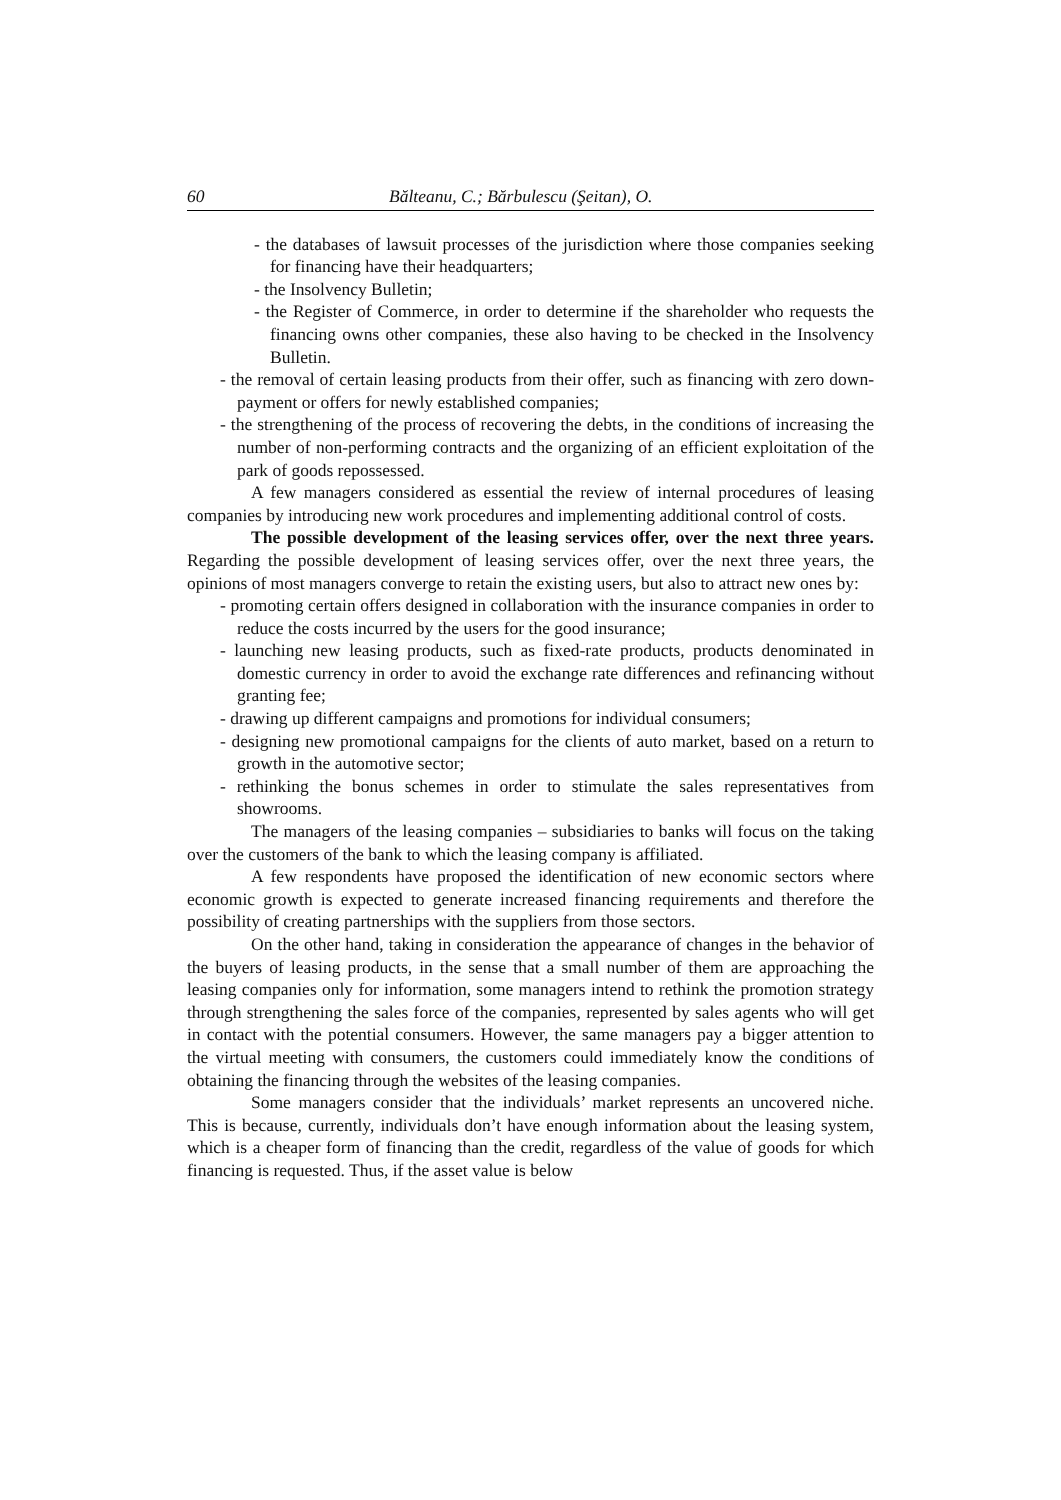60 Bălteanu, C.; Bărbulescu (Şeitan), O.
- the databases of lawsuit processes of the jurisdiction where those companies seeking for financing have their headquarters;
- the Insolvency Bulletin;
- the Register of Commerce, in order to determine if the shareholder who requests the financing owns other companies, these also having to be checked in the Insolvency Bulletin.
- the removal of certain leasing products from their offer, such as financing with zero down-payment or offers for newly established companies;
- the strengthening of the process of recovering the debts, in the conditions of increasing the number of non-performing contracts and the organizing of an efficient exploitation of the park of goods repossessed.
A few managers considered as essential the review of internal procedures of leasing companies by introducing new work procedures and implementing additional control of costs.
The possible development of the leasing services offer, over the next three years. Regarding the possible development of leasing services offer, over the next three years, the opinions of most managers converge to retain the existing users, but also to attract new ones by:
- promoting certain offers designed in collaboration with the insurance companies in order to reduce the costs incurred by the users for the good insurance;
- launching new leasing products, such as fixed-rate products, products denominated in domestic currency in order to avoid the exchange rate differences and refinancing without granting fee;
- drawing up different campaigns and promotions for individual consumers;
- designing new promotional campaigns for the clients of auto market, based on a return to growth in the automotive sector;
- rethinking the bonus schemes in order to stimulate the sales representatives from showrooms.
The managers of the leasing companies – subsidiaries to banks will focus on the taking over the customers of the bank to which the leasing company is affiliated.
A few respondents have proposed the identification of new economic sectors where economic growth is expected to generate increased financing requirements and therefore the possibility of creating partnerships with the suppliers from those sectors.
On the other hand, taking in consideration the appearance of changes in the behavior of the buyers of leasing products, in the sense that a small number of them are approaching the leasing companies only for information, some managers intend to rethink the promotion strategy through strengthening the sales force of the companies, represented by sales agents who will get in contact with the potential consumers. However, the same managers pay a bigger attention to the virtual meeting with consumers, the customers could immediately know the conditions of obtaining the financing through the websites of the leasing companies.
Some managers consider that the individuals’ market represents an uncovered niche. This is because, currently, individuals don’t have enough information about the leasing system, which is a cheaper form of financing than the credit, regardless of the value of goods for which financing is requested. Thus, if the asset value is below